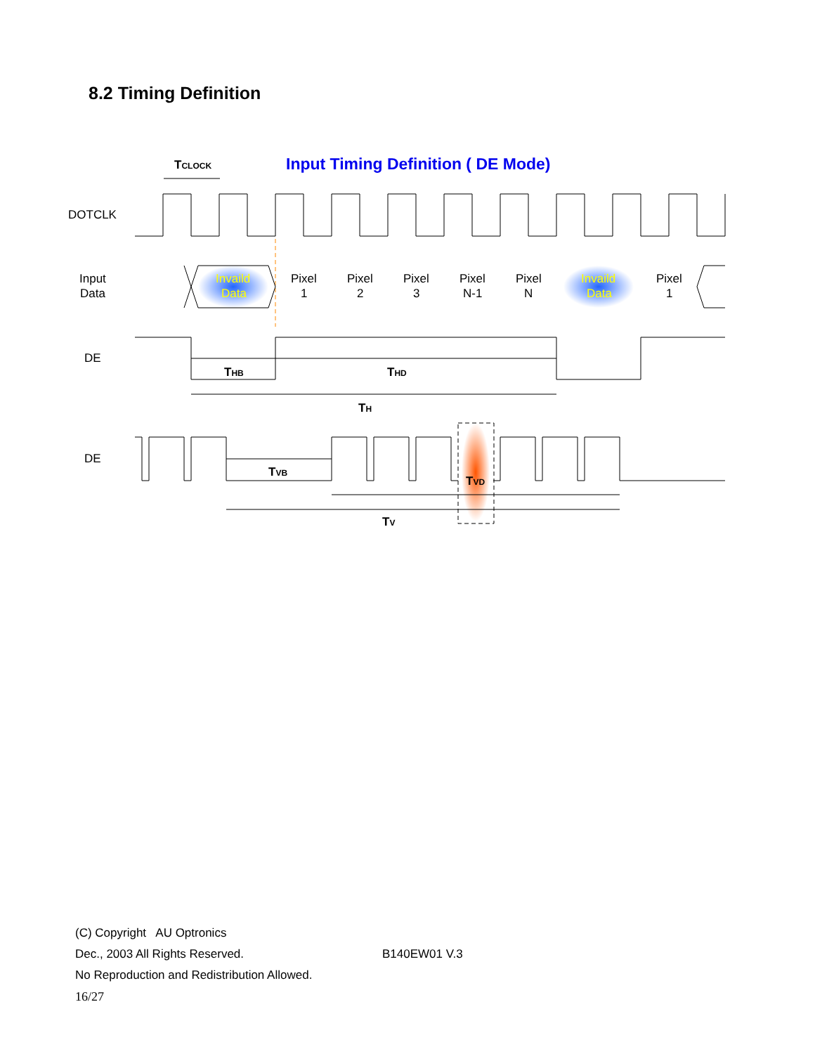8.2 Timing Definition
Input Timing Definition ( DE Mode)
TCLOCK
DOTCLK
Input
Data
Invaild
Data
Invaild
Data
Pixel
1
Pixel
2
Pixel
3
Pixel
N-1
Pixel
N
Pixel
1
DE
THB
THD
TH
DE
TVB
TVD
TV
(C) Copyright AU Optronics
Dec., 2003 All Rights Reserved. B140EW01 V.3
No Reproduction and Redistribution Allowed.
16/27